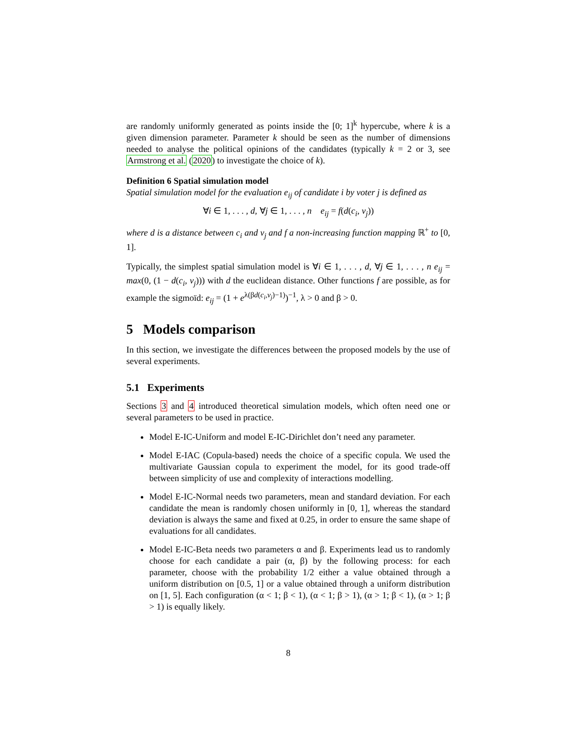are randomly uniformly generated as points inside the [0; 1]<sup>k</sup> hypercube, where k is a given dimension parameter. Parameter k should be seen as the number of dimensions needed to analyse the political opinions of the candidates (typically k = 2 or 3, see Armstrong et al. (2020) to investigate the choice of k).
Definition 6 Spatial simulation model
Spatial simulation model for the evaluation e<sub>ij</sub> of candidate i by voter j is defined as
∀i ∈ 1, . . . , d, ∀j ∈ 1, . . . , n e<sub>ij</sub> = f(d(c<sub>i</sub>, v<sub>j</sub>))
where d is a distance between c<sub>i</sub> and v<sub>j</sub> and f a non-increasing function mapping ℝ<sup>+</sup> to [0, 1].
Typically, the simplest spatial simulation model is ∀i ∈ 1, . . . , d, ∀j ∈ 1, . . . , n e<sub>ij</sub> = max(0, (1 − d(c<sub>i</sub>, v<sub>j</sub>))) with d the euclidean distance. Other functions f are possible, as for example the sigmoïd: e<sub>ij</sub> = (1 + e<sup>λ(βd(c<sub>i</sub>,v<sub>j</sub>)−1)</sup>)<sup>−1</sup>, λ > 0 and β > 0.
5 Models comparison
In this section, we investigate the differences between the proposed models by the use of several experiments.
5.1 Experiments
Sections 3 and 4 introduced theoretical simulation models, which often need one or several parameters to be used in practice.
Model E-IC-Uniform and model E-IC-Dirichlet don’t need any parameter.
Model E-IAC (Copula-based) needs the choice of a specific copula. We used the multivariate Gaussian copula to experiment the model, for its good trade-off between simplicity of use and complexity of interactions modelling.
Model E-IC-Normal needs two parameters, mean and standard deviation. For each candidate the mean is randomly chosen uniformly in [0, 1], whereas the standard deviation is always the same and fixed at 0.25, in order to ensure the same shape of evaluations for all candidates.
Model E-IC-Beta needs two parameters α and β. Experiments lead us to randomly choose for each candidate a pair (α, β) by the following process: for each parameter, choose with the probability 1/2 either a value obtained through a uniform distribution on [0.5, 1] or a value obtained through a uniform distribution on [1, 5]. Each configuration (α < 1; β < 1), (α < 1; β > 1), (α > 1; β < 1), (α > 1; β > 1) is equally likely.
8